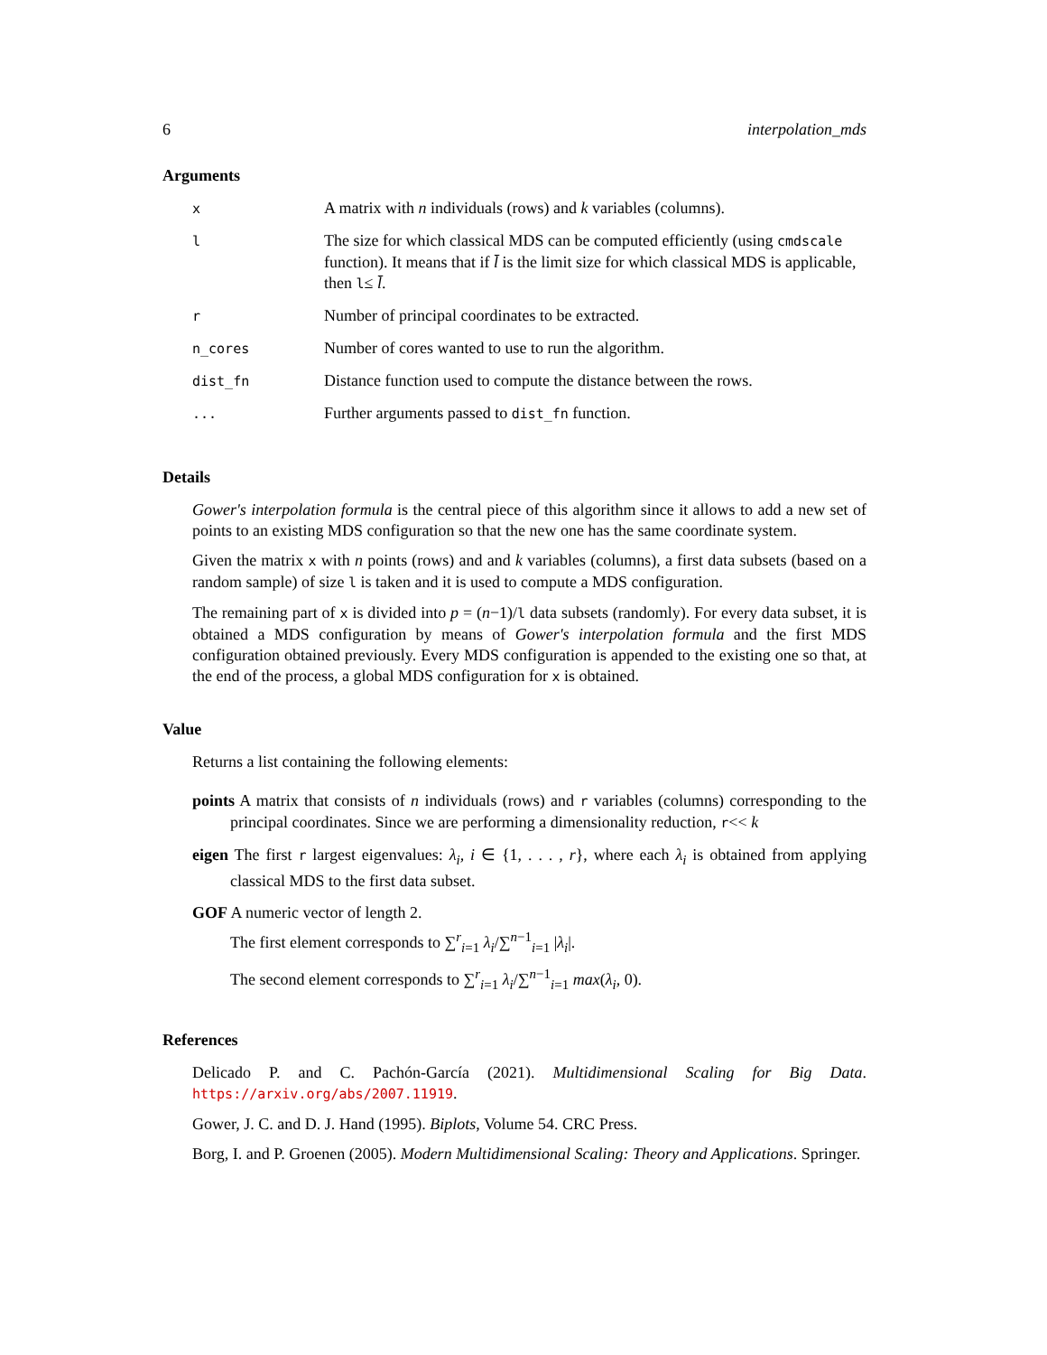6 interpolation_mds
Arguments
| x | A matrix with n individuals (rows) and k variables (columns). |
| l | The size for which classical MDS can be computed efficiently (using cmdscale function). It means that if l̄ is the limit size for which classical MDS is applicable, then l ≤ l̄ . |
| r | Number of principal coordinates to be extracted. |
| n_cores | Number of cores wanted to use to run the algorithm. |
| dist_fn | Distance function used to compute the distance between the rows. |
| ... | Further arguments passed to dist_fn function. |
Details
Gower's interpolation formula is the central piece of this algorithm since it allows to add a new set of points to an existing MDS configuration so that the new one has the same coordinate system.
Given the matrix x with n points (rows) and and k variables (columns), a first data subsets (based on a random sample) of size l is taken and it is used to compute a MDS configuration.
The remaining part of x is divided into p = (n−1)/l data subsets (randomly). For every data subset, it is obtained a MDS configuration by means of Gower's interpolation formula and the first MDS configuration obtained previously. Every MDS configuration is appended to the existing one so that, at the end of the process, a global MDS configuration for x is obtained.
Value
Returns a list containing the following elements:
points A matrix that consists of n individuals (rows) and r variables (columns) corresponding to the principal coordinates. Since we are performing a dimensionality reduction, r<< k
eigen The first r largest eigenvalues: λ<sub>i</sub>, i ∈ {1, . . . , r}, where each λ<sub>i</sub> is obtained from applying classical MDS to the first data subset.
GOF A numeric vector of length 2.
The first element corresponds to ∑<sup>r</sup><sub>i=1</sub> λ<sub>i</sub>/∑<sup>n−1</sup><sub>i=1</sub> |λ<sub>i</sub>|.
The second element corresponds to ∑<sup>r</sup><sub>i=1</sub> λ<sub>i</sub>/∑<sup>n−1</sup><sub>i=1</sub> max(λ<sub>i</sub>, 0).
References
Delicado P. and C. Pachón-García (2021). Multidimensional Scaling for Big Data. https://arxiv.org/abs/2007.11919.
Gower, J. C. and D. J. Hand (1995). Biplots, Volume 54. CRC Press.
Borg, I. and P. Groenen (2005). Modern Multidimensional Scaling: Theory and Applications. Springer.